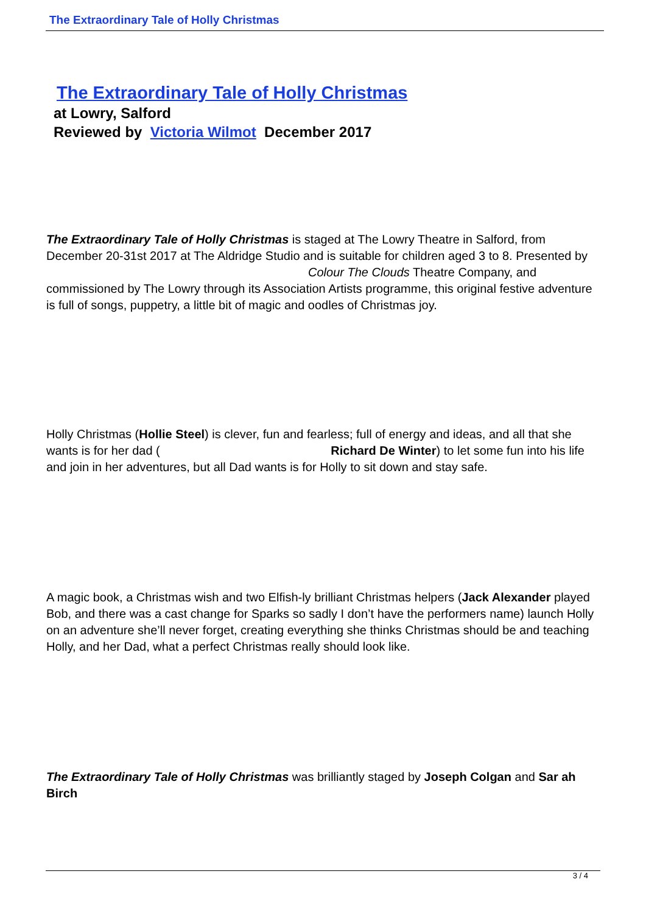The Extraordinary Tale of Holly Christmas
The Extraordinary Tale of Holly Christmas
at Lowry, Salford
Reviewed by Victoria Wilmot December 2017
The Extraordinary Tale of Holly Christmas is staged at The Lowry Theatre in Salford, from December 20-31st 2017 at The Aldridge Studio and is suitable for children aged 3 to 8. Presented by Colour The Clouds Theatre Company, and commissioned by The Lowry through its Association Artists programme, this original festive adventure is full of songs, puppetry, a little bit of magic and oodles of Christmas joy.
Holly Christmas (Hollie Steel) is clever, fun and fearless; full of energy and ideas, and all that she wants is for her dad ( Richard De Winter) to let some fun into his life and join in her adventures, but all Dad wants is for Holly to sit down and stay safe.
A magic book, a Christmas wish and two Elfish-ly brilliant Christmas helpers (Jack Alexander played Bob, and there was a cast change for Sparks so sadly I don’t have the performers name) launch Holly on an adventure she’ll never forget, creating everything she thinks Christmas should be and teaching Holly, and her Dad, what a perfect Christmas really should look like.
The Extraordinary Tale of Holly Christmas was brilliantly staged by Joseph Colgan and Sar ah Birch
3 / 4